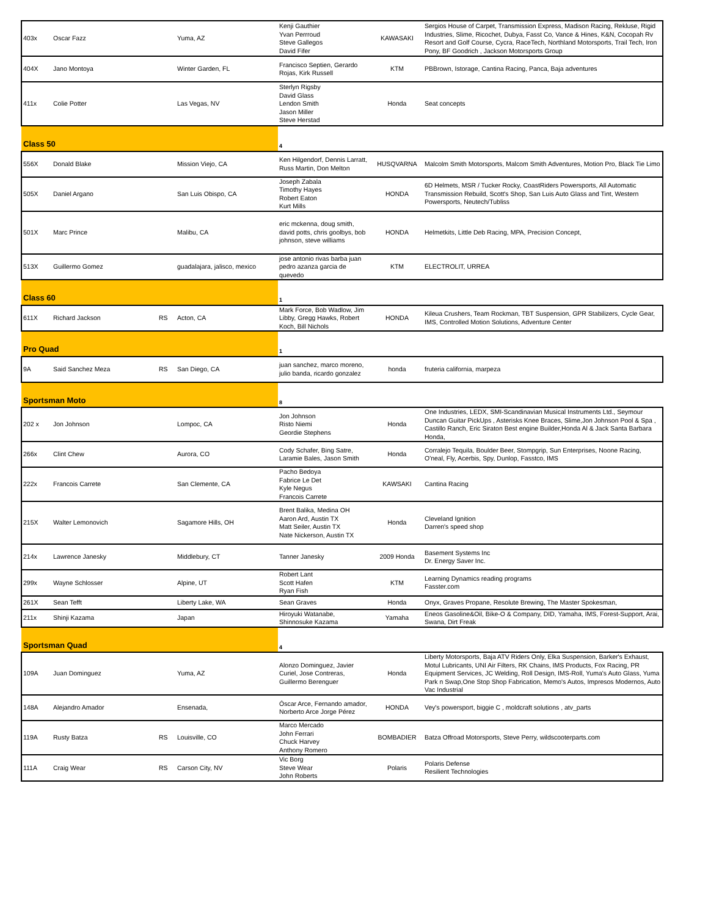| 403x | Oscar Fazz | | Yuma, AZ | Kenji Gauthier Yvan Perrroud Steve Gallegos David Fifer | KAWASAKI | Sergios House of Carpet, Transmission Express, Madison Racing, Rekluse, Rigid Industries, Slime, Ricochet, Dubya, Fasst Co, Vance & Hines, K&N, Cocopah Rv Resort and Golf Course, Cycra, RaceTech, Northland Motorsports, Trail Tech, Iron Pony, BF Goodrich , Jackson Motorsports Group |
| 404X | Jano Montoya | | Winter Garden, FL | Francisco Septien, Gerardo Rojas, Kirk Russell | KTM | PBBrown, Istorage, Cantina Racing, Panca, Baja adventures |
| 411x | Colie Potter | | Las Vegas, NV | Sterlyn Rigsby David Glass Lendon Smith Jason Miller Steve Herstad | Honda | Seat concepts |
| Class 50 | | | | 4 | | |
| 556X | Donald Blake | | Mission Viejo, CA | Ken Hilgendorf, Dennis Larratt, Russ Martin, Don Melton | HUSQVARNA | Malcolm Smith Motorsports, Malcom Smith Adventures, Motion Pro, Black Tie Limo |
| 505X | Daniel Argano | | San Luis Obispo, CA | Joseph Zabala Timothy Hayes Robert Eaton Kurt Mills | HONDA | 6D Helmets, MSR / Tucker Rocky, CoastRiders Powersports, All Automatic Transmission Rebuild, Scott's Shop, San Luis Auto Glass and Tint, Western Powersports, Neutech/Tubliss |
| 501X | Marc Prince | | Malibu, CA | eric mckenna, doug smith, david potts, chris goolbys, bob johnson, steve williams | HONDA | Helmetkits, Little Deb Racing, MPA, Precision Concept, |
| 513X | Guillermo Gomez | | guadalajara, jalisco, mexico | jose antonio rivas barba juan pedro azanza garcia de quevedo | KTM | ELECTROLIT, URREA |
| Class 60 | | | | 1 | | |
| 611X | Richard Jackson | RS | Acton, CA | Mark Force, Bob Wadlow, Jim Libby, Gregg Hawks, Robert Koch, Bill Nichols | HONDA | Kileua Crushers, Team Rockman, TBT Suspension, GPR Stabilizers, Cycle Gear, IMS, Controlled Motion Solutions, Adventure Center |
| Pro Quad | | | | 1 | | |
| 9A | Said Sanchez Meza | RS | San Diego, CA | juan sanchez, marco moreno, julio banda, ricardo gonzalez | honda | fruteria california, marpeza |
| Sportsman Moto | | | | 8 | | |
| 202 x | Jon Johnson | | Lompoc, CA | Jon Johnson Risto Niemi Geordie Stephens | Honda | One Industries, LEDX, SMI-Scandinavian Musical Instruments Ltd., Seymour Duncan Guitar PickUps , Asterisks Knee Braces, Slime,Jon Johnson Pool & Spa , Castillo Ranch, Eric Siraton Best engine Builder,Honda Al & Jack Santa Barbara Honda, |
| 266x | Clint Chew | | Aurora, CO | Cody Schafer, Bing Satre, Laramie Bales, Jason Smith | Honda | Corralejo Tequila, Boulder Beer, Stompgrip, Sun Enterprises, Noone Racing, O'neal, Fly, Acerbis, Spy, Dunlop, Fasstco, IMS |
| 222x | Francois Carrete | | San Clemente, CA | Pacho Bedoya Fabrice Le Det Kyle Negus Francois Carrete | KAWSAKI | Cantina Racing |
| 215X | Walter Lemonovich | | Sagamore Hills, OH | Brent Balika, Medina OH Aaron Ard, Austin TX Matt Seiler, Austin TX Nate Nickerson, Austin TX | Honda | Cleveland Ignition Darren's speed shop |
| 214x | Lawrence Janesky | | Middlebury, CT | Tanner Janesky | 2009 Honda | Basement Systems Inc Dr. Energy Saver Inc. |
| 299x | Wayne Schlosser | | Alpine, UT | Robert Lant Scott Hafen Ryan Fish | KTM | Learning Dynamics reading programs Fasster.com |
| 261X | Sean Tefft | | Liberty Lake, WA | Sean Graves | Honda | Onyx, Graves Propane, Resolute Brewing, The Master Spokesman, |
| 211x | Shinji Kazama | | Japan | Hiroyuki Watanabe, Shinnosuke Kazama | Yamaha | Eneos Gasoline&Oil, Bike-O & Company, DID, Yamaha, IMS, Forest-Support, Arai, Swana, Dirt Freak |
| Sportsman Quad | | | | 4 | | |
| 109A | Juan Dominguez | | Yuma, AZ | Alonzo Dominguez, Javier Curiel, Jose Contreras, Guillermo Berenguer | Honda | Liberty Motorsports, Baja ATV Riders Only, Elka Suspension, Barker's Exhaust, Motul Lubricants, UNI Air Filters, RK Chains, IMS Products, Fox Racing, PR Equipment Services, JC Welding, Roll Design, IMS-Roll, Yuma's Auto Glass, Yuma Park n Swap,One Stop Shop Fabrication, Memo's Autos, Impresos Modernos, Auto Vac Industrial |
| 148A | Alejandro Amador | | Ensenada, | Óscar Arce, Fernando amador, Norberto Arce Jorge Pérez | HONDA | Vey's powersport, biggie C , moldcraft solutions , atv_parts |
| 119A | Rusty Batza | RS | Louisville, CO | Marco Mercado John Ferrari Chuck Harvey Anthony Romero | BOMBADIER | Batza Offroad Motorsports, Steve Perry, wildscooterparts.com |
| 111A | Craig Wear | RS | Carson City, NV | Vic Borg Steve Wear John Roberts | Polaris | Polaris Defense Resilient Technologies |